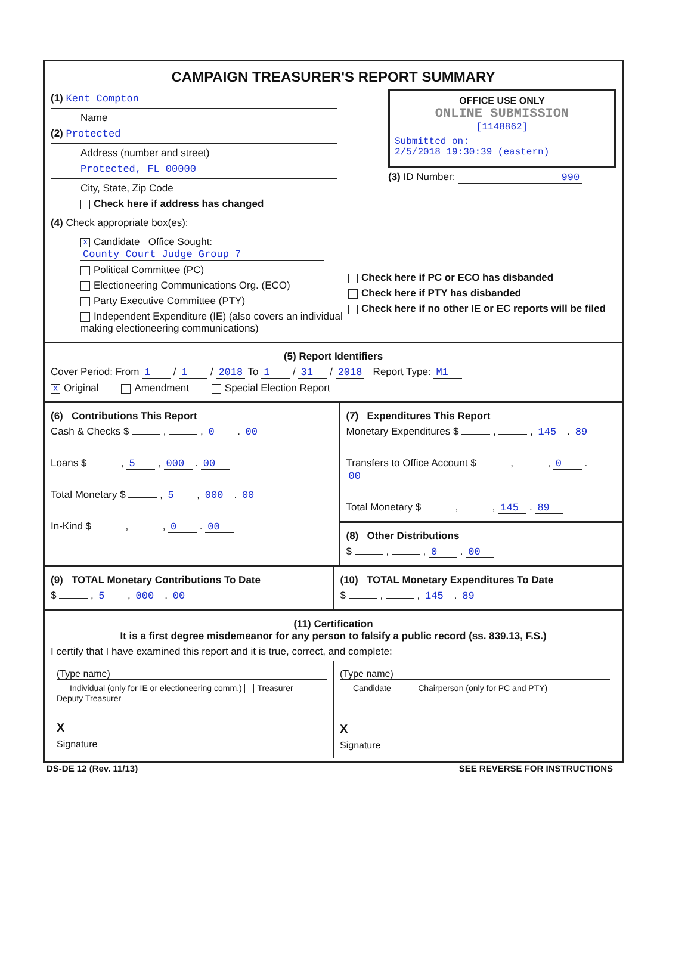CAMPAIGN TREASURER'S REPORT SUMMARY
(1) Kent Compton
Name
(2) Protected
Address (number and street)
Protected, FL 00000
City, State, Zip Code
Check here if address has changed
OFFICE USE ONLY
ONLINE SUBMISSION
[1148862]
Submitted on:
2/5/2018 19:30:39 (eastern)
(3) ID Number: 990
(4) Check appropriate box(es):
X Candidate Office Sought: County Court Judge Group 7
Political Committee (PC)
Electioneering Communications Org. (ECO)
Party Executive Committee (PTY)
Independent Expenditure (IE) (also covers an individual making electioneering communications)
Check here if PC or ECO has disbanded
Check here if PTY has disbanded
Check here if no other IE or EC reports will be filed
(5) Report Identifiers
Cover Period: From 1 / 1 / 2018 To 1 / 31 / 2018 Report Type: M1
X Original Amendment Special Election Report
(6) Contributions This Report
Cash & Checks $ , , 0 . 00
Loans $ , 5 , 000 . 00
Total Monetary $ , 5 , 000 . 00
In-Kind $ , , 0 . 00
(7) Expenditures This Report
Monetary Expenditures $ , , 145 . 89
Transfers to Office Account $ , , 0 . 00
Total Monetary $ , , 145 . 89
(8) Other Distributions
$ , , 0 . 00
(9) TOTAL Monetary Contributions To Date
$ , 5 , 000 . 00
(10) TOTAL Monetary Expenditures To Date
$ , , 145 . 89
(11) Certification
It is a first degree misdemeanor for any person to falsify a public record (ss. 839.13, F.S.)
I certify that I have examined this report and it is true, correct, and complete:
(Type name)
Individual (only for IE or electioneering comm.) Treasurer Deputy Treasurer
X
Signature
(Type name)
Candidate Chairperson (only for PC and PTY)
X
Signature
DS-DE 12 (Rev. 11/13) SEE REVERSE FOR INSTRUCTIONS